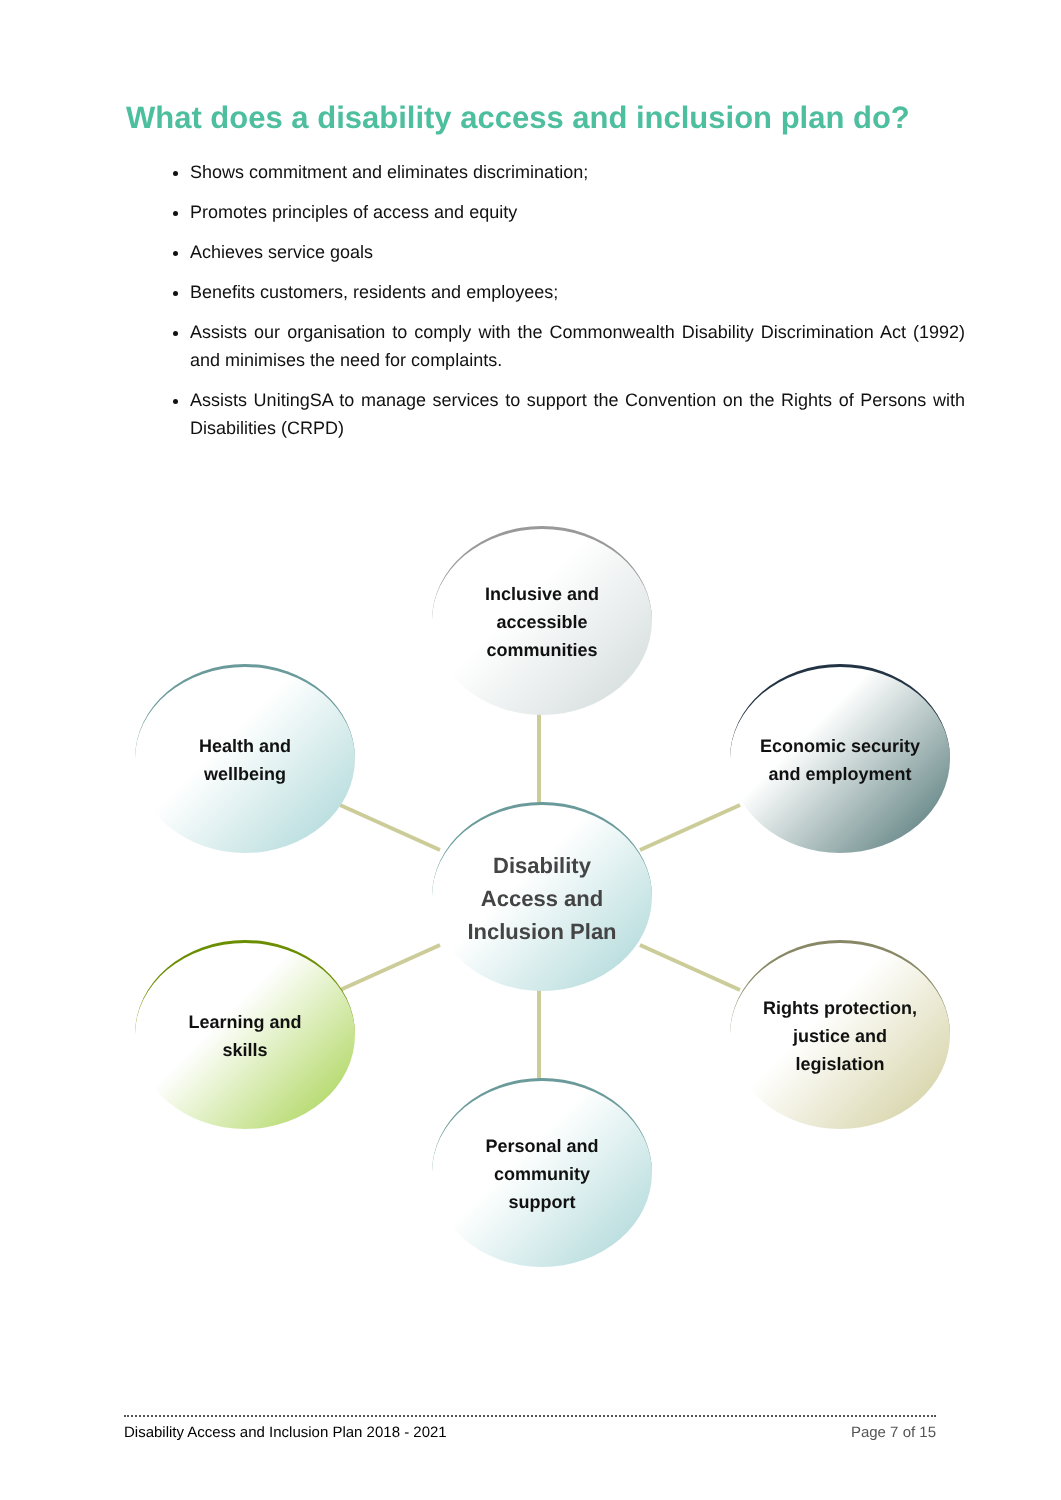What does a disability access and inclusion plan do?
Shows commitment and eliminates discrimination;
Promotes principles of access and equity
Achieves service goals
Benefits customers, residents and employees;
Assists our organisation to comply with the Commonwealth Disability Discrimination Act (1992) and minimises the need for complaints.
Assists UnitingSA to manage services to support the Convention on the Rights of Persons with Disabilities (CRPD)
Inclusive and
accessible
communities
Health and
wellbeing
Economic security
and employment
Disability
Access and
Inclusion Plan
Learning and
skills
Rights protection,
justice and
legislation
Personal and
community
support
Disability Access and Inclusion Plan 2018 - 2021 Page 7 of 15